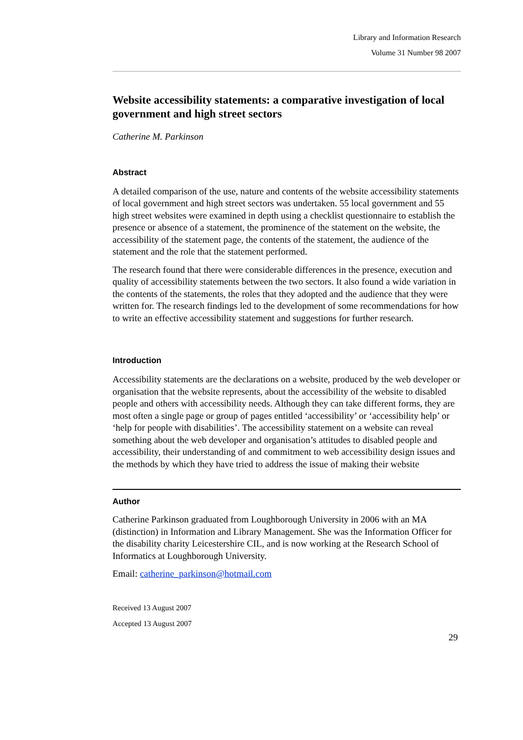Library and Information Research
Volume 31 Number 98 2007
Website accessibility statements: a comparative investigation of local government and high street sectors
Catherine M. Parkinson
Abstract
A detailed comparison of the use, nature and contents of the website accessibility statements of local government and high street sectors was undertaken. 55 local government and 55 high street websites were examined in depth using a checklist questionnaire to establish the presence or absence of a statement, the prominence of the statement on the website, the accessibility of the statement page, the contents of the statement, the audience of the statement and the role that the statement performed.
The research found that there were considerable differences in the presence, execution and quality of accessibility statements between the two sectors. It also found a wide variation in the contents of the statements, the roles that they adopted and the audience that they were written for. The research findings led to the development of some recommendations for how to write an effective accessibility statement and suggestions for further research.
Introduction
Accessibility statements are the declarations on a website, produced by the web developer or organisation that the website represents, about the accessibility of the website to disabled people and others with accessibility needs. Although they can take different forms, they are most often a single page or group of pages entitled ‘accessibility’ or ‘accessibility help’ or ‘help for people with disabilities’. The accessibility statement on a website can reveal something about the web developer and organisation’s attitudes to disabled people and accessibility, their understanding of and commitment to web accessibility design issues and the methods by which they have tried to address the issue of making their website
Author
Catherine Parkinson graduated from Loughborough University in 2006 with an MA (distinction) in Information and Library Management. She was the Information Officer for the disability charity Leicestershire CIL, and is now working at the Research School of Informatics at Loughborough University.
Email: catherine_parkinson@hotmail.com
Received 13 August 2007
Accepted 13 August 2007
29